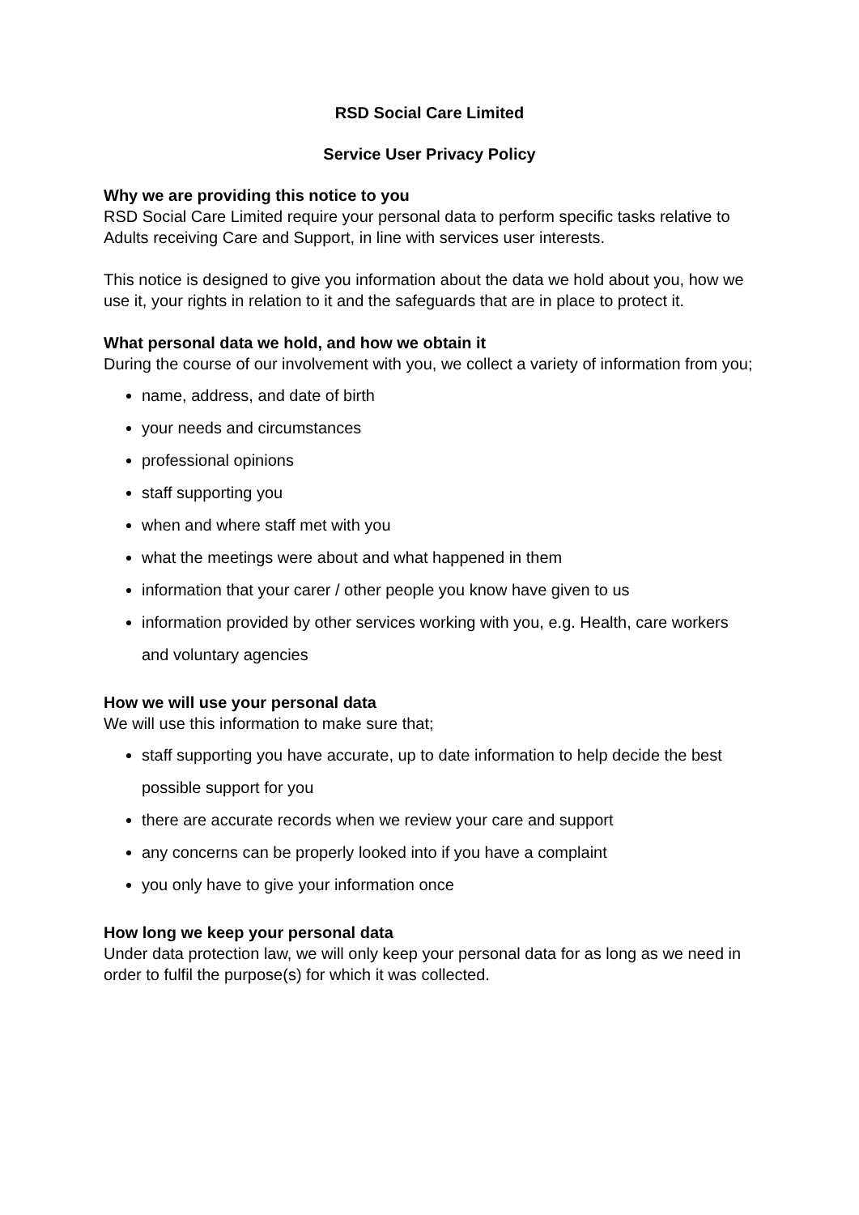RSD Social Care Limited
Service User Privacy Policy
Why we are providing this notice to you
RSD Social Care Limited require your personal data to perform specific tasks relative to Adults receiving Care and Support, in line with services user interests.
This notice is designed to give you information about the data we hold about you, how we use it, your rights in relation to it and the safeguards that are in place to protect it.
What personal data we hold, and how we obtain it
During the course of our involvement with you, we collect a variety of information from you;
name, address, and date of birth
your needs and circumstances
professional opinions
staff supporting you
when and where staff met with you
what the meetings were about and what happened in them
information that your carer / other people you know have given to us
information provided by other services working with you, e.g. Health, care workers and voluntary agencies
How we will use your personal data
We will use this information to make sure that;
staff supporting you have accurate, up to date information to help decide the best possible support for you
there are accurate records when we review your care and support
any concerns can be properly looked into if you have a complaint
you only have to give your information once
How long we keep your personal data
Under data protection law, we will only keep your personal data for as long as we need in order to fulfil the purpose(s) for which it was collected.